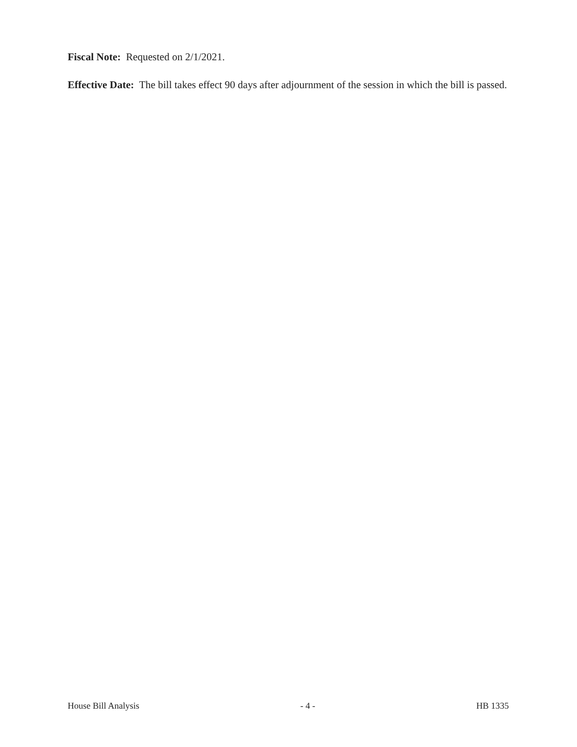Fiscal Note: Requested on 2/1/2021.
Effective Date: The bill takes effect 90 days after adjournment of the session in which the bill is passed.
House Bill Analysis - 4 - HB 1335